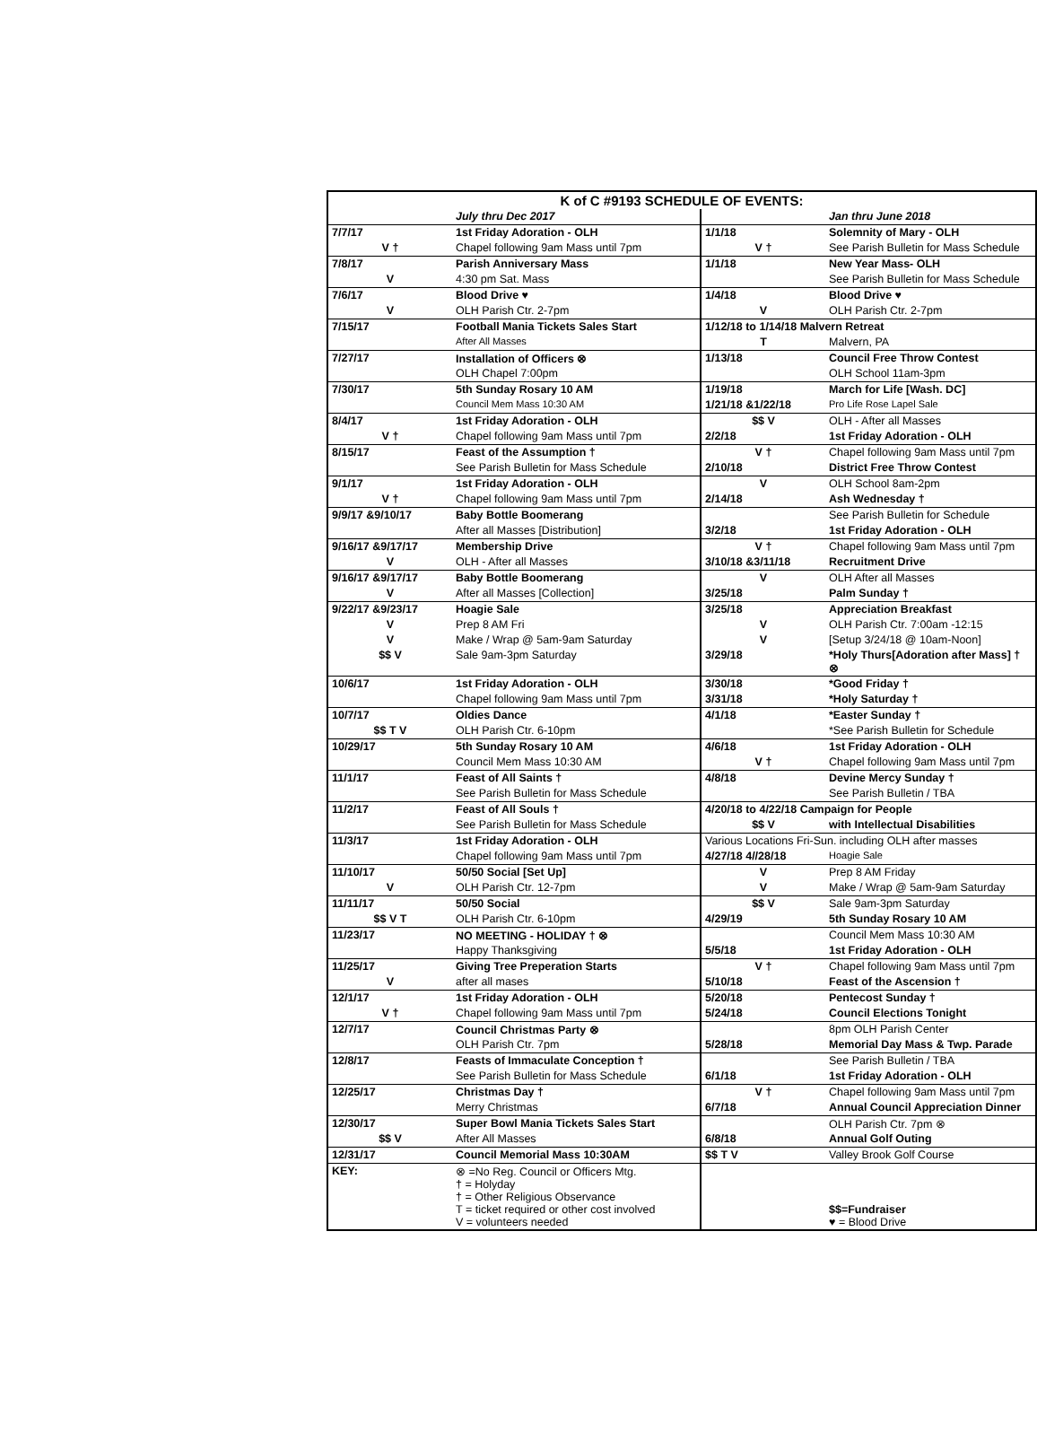| K of C #9193 SCHEDULE OF EVENTS: | | | |
| --- | --- | --- | --- |
| | July thru Dec 2017 | | Jan thru June 2018 |
| 7/7/17 | 1st Friday Adoration - OLH | 1/1/18 | Solemnity of Mary - OLH |
| V † | Chapel following 9am Mass until 7pm | V † | See Parish Bulletin for Mass Schedule |
| 7/8/17 | Parish Anniversary Mass | 1/1/18 | New Year Mass- OLH |
| V | 4:30 pm Sat. Mass | | See Parish Bulletin for Mass Schedule |
| 7/6/17 | Blood Drive ♥ | 1/4/18 | Blood Drive ♥ |
| V | OLH Parish Ctr. 2-7pm | V | OLH Parish Ctr. 2-7pm |
| 7/15/17 | Football Mania Tickets Sales Start | 1/12/18 to 1/14/18 Malvern Retreat | |
| | After All Masses | T | Malvern, PA |
| 7/27/17 | Installation of Officers ⊗ | 1/13/18 | Council Free Throw Contest |
| | OLH Chapel 7:00pm | | OLH School 11am-3pm |
| 7/30/17 | 5th Sunday Rosary 10 AM | 1/19/18 | March for Life [Wash. DC] |
| | Council Mem Mass 10:30 AM | 1/21/18 &1/22/18 | Pro Life Rose Lapel Sale |
| 8/4/17 | 1st Friday Adoration - OLH | $$ V | OLH - After all Masses |
| V † | Chapel following 9am Mass until 7pm | 2/2/18 | 1st Friday Adoration - OLH |
| 8/15/17 | Feast of the Assumption † | V † | Chapel following 9am Mass until 7pm |
| | See Parish Bulletin for Mass Schedule | 2/10/18 | District Free Throw Contest |
| 9/1/17 | 1st Friday Adoration - OLH | V | OLH School 8am-2pm |
| V † | Chapel following 9am Mass until 7pm | 2/14/18 | Ash Wednesday † |
| 9/9/17 &9/10/17 | Baby Bottle Boomerang | | See Parish Bulletin for Schedule |
| | After all Masses [Distribution] | 3/2/18 | 1st Friday Adoration - OLH |
| 9/16/17 &9/17/17 | Membership Drive | V † | Chapel following 9am Mass until 7pm |
| V | OLH - After all Masses | 3/10/18 &3/11/18 | Recruitment Drive |
| 9/16/17 &9/17/17 | Baby Bottle Boomerang | V | OLH After all Masses |
| V | After all Masses [Collection] | 3/25/18 | Palm Sunday † |
| 9/22/17 &9/23/17 | Hoagie Sale | 3/25/18 | Appreciation Breakfast |
| V | Prep 8 AM Fri | V | OLH Parish Ctr. 7:00am -12:15 |
| V | Make / Wrap @ 5am-9am Saturday | V | [Setup 3/24/18 @ 10am-Noon] |
| $$ V | Sale 9am-3pm Saturday | 3/29/18 | *Holy Thurs[Adoration after Mass] † ⊗ |
| 10/6/17 | 1st Friday Adoration - OLH | 3/30/18 | *Good Friday † |
| | Chapel following 9am Mass until 7pm | 3/31/18 | *Holy Saturday † |
| 10/7/17 | Oldies Dance | 4/1/18 | *Easter Sunday † |
| $$ T V | OLH Parish Ctr. 6-10pm | | *See Parish Bulletin for Schedule |
| 10/29/17 | 5th Sunday Rosary 10 AM | 4/6/18 | 1st Friday Adoration - OLH |
| | Council Mem Mass 10:30 AM | V † | Chapel following 9am Mass until 7pm |
| 11/1/17 | Feast of All Saints † | 4/8/18 | Devine Mercy Sunday † |
| | See Parish Bulletin for Mass Schedule | | See Parish Bulletin / TBA |
| 11/2/17 | Feast of All Souls † | 4/20/18 to 4/22/18 Campaign for People | |
| | See Parish Bulletin for Mass Schedule | $$ V | with Intellectual Disabilities |
| 11/3/17 | 1st Friday Adoration - OLH | Various Locations Fri-Sun. including OLH after masses | |
| | Chapel following 9am Mass until 7pm | 4/27/18 4//28/18 | Hoagie Sale |
| 11/10/17 | 50/50 Social [Set Up] | V | Prep 8 AM Friday |
| V | OLH Parish Ctr. 12-7pm | V | Make / Wrap @ 5am-9am Saturday |
| 11/11/17 | 50/50 Social | $$ V | Sale 9am-3pm Saturday |
| $$ V T | OLH Parish Ctr. 6-10pm | 4/29/19 | 5th Sunday Rosary 10 AM |
| 11/23/17 | NO MEETING - HOLIDAY † ⊗ | | Council Mem Mass 10:30 AM |
| | Happy Thanksgiving | 5/5/18 | 1st Friday Adoration - OLH |
| 11/25/17 | Giving Tree Preperation Starts | V † | Chapel following 9am Mass until 7pm |
| V | after all mases | 5/10/18 | Feast of the Ascension † |
| 12/1/17 | 1st Friday Adoration - OLH | 5/20/18 | Pentecost Sunday † |
| V † | Chapel following 9am Mass until 7pm | 5/24/18 | Council Elections Tonight |
| 12/7/17 | Council Christmas Party ⊗ | | 8pm OLH Parish Center |
| | OLH Parish Ctr. 7pm | 5/28/18 | Memorial Day Mass & Twp. Parade |
| 12/8/17 | Feasts of Immaculate Conception † | | See Parish Bulletin / TBA |
| | See Parish Bulletin for Mass Schedule | 6/1/18 | 1st Friday Adoration - OLH |
| 12/25/17 | Christmas Day † | V † | Chapel following 9am Mass until 7pm |
| | Merry Christmas | 6/7/18 | Annual Council Appreciation Dinner |
| 12/30/17 | Super Bowl Mania Tickets Sales Start | | OLH Parish Ctr. 7pm ⊗ |
| $$ V | After All Masses | 6/8/18 | Annual Golf Outing |
| 12/31/17 | Council Memorial Mass 10:30AM | $$ T V | Valley Brook Golf Course |
| KEY: | ⊗ =No Reg. Council or Officers Mtg. † = Holyday † = Other Religious Observance T = ticket required or other cost involved V = volunteers needed | | $$=Fundraiser ♥ = Blood Drive |